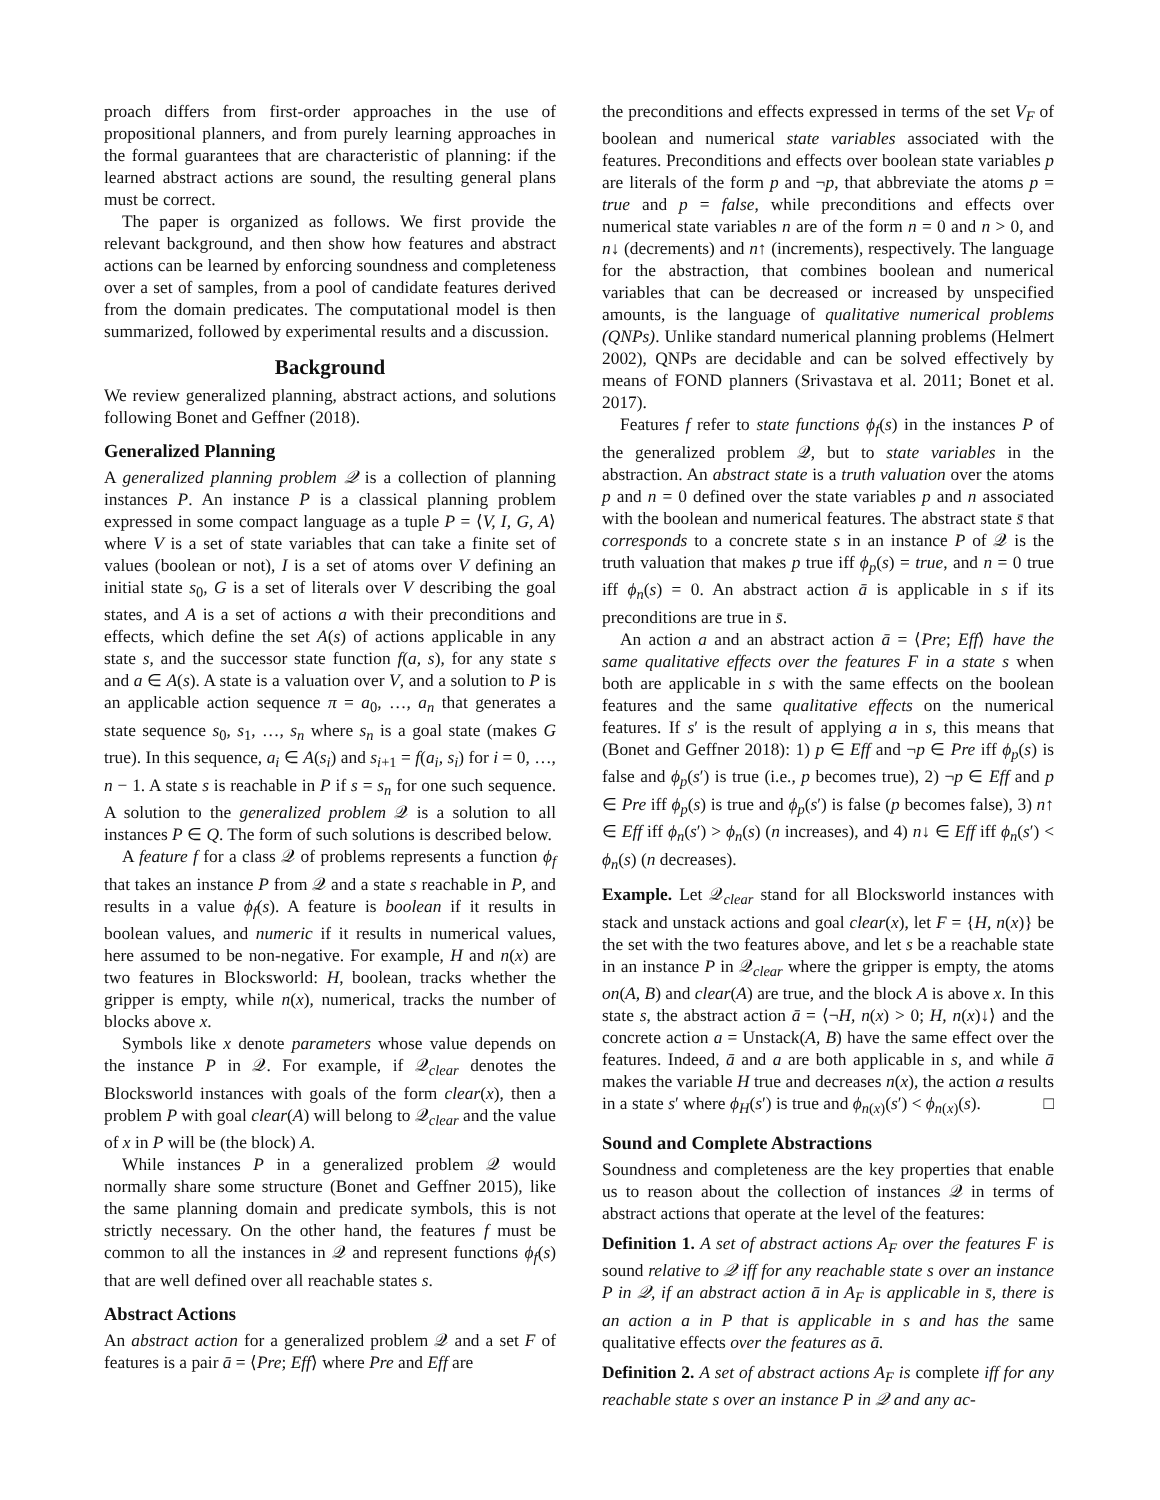proach differs from first-order approaches in the use of propositional planners, and from purely learning approaches in the formal guarantees that are characteristic of planning: if the learned abstract actions are sound, the resulting general plans must be correct.
The paper is organized as follows. We first provide the relevant background, and then show how features and abstract actions can be learned by enforcing soundness and completeness over a set of samples, from a pool of candidate features derived from the domain predicates. The computational model is then summarized, followed by experimental results and a discussion.
Background
We review generalized planning, abstract actions, and solutions following Bonet and Geffner (2018).
Generalized Planning
A generalized planning problem 𝒬 is a collection of planning instances P. An instance P is a classical planning problem expressed in some compact language as a tuple P = ⟨V, I, G, A⟩ where V is a set of state variables that can take a finite set of values (boolean or not), I is a set of atoms over V defining an initial state s<sub>0</sub>, G is a set of literals over V describing the goal states, and A is a set of actions a with their preconditions and effects, which define the set A(s) of actions applicable in any state s, and the successor state function f(a, s), for any state s and a ∈ A(s). A state is a valuation over V, and a solution to P is an applicable action sequence π = a<sub>0</sub>, …, a<sub>n</sub> that generates a state sequence s<sub>0</sub>, s<sub>1</sub>, …, s<sub>n</sub> where s<sub>n</sub> is a goal state (makes G true). In this sequence, a<sub>i</sub> ∈ A(s<sub>i</sub>) and s<sub>i+1</sub> = f(a<sub>i</sub>, s<sub>i</sub>) for i = 0, …, n − 1. A state s is reachable in P if s = s<sub>n</sub> for one such sequence. A solution to the generalized problem 𝒬 is a solution to all instances P ∈ Q. The form of such solutions is described below.
A feature f for a class 𝒬 of problems represents a function ϕ<sub>f</sub> that takes an instance P from 𝒬 and a state s reachable in P, and results in a value ϕ<sub>f</sub>(s). A feature is boolean if it results in boolean values, and numeric if it results in numerical values, here assumed to be non-negative. For example, H and n(x) are two features in Blocksworld: H, boolean, tracks whether the gripper is empty, while n(x), numerical, tracks the number of blocks above x.
Symbols like x denote parameters whose value depends on the instance P in 𝒬. For example, if 𝒬<sub>clear</sub> denotes the Blocksworld instances with goals of the form clear(x), then a problem P with goal clear(A) will belong to 𝒬<sub>clear</sub> and the value of x in P will be (the block) A.
While instances P in a generalized problem 𝒬 would normally share some structure (Bonet and Geffner 2015), like the same planning domain and predicate symbols, this is not strictly necessary. On the other hand, the features f must be common to all the instances in 𝒬 and represent functions ϕ<sub>f</sub>(s) that are well defined over all reachable states s.
Abstract Actions
An abstract action for a generalized problem 𝒬 and a set F of features is a pair ā = ⟨Pre; Eff⟩ where Pre and Eff are
the preconditions and effects expressed in terms of the set V<sub>F</sub> of boolean and numerical state variables associated with the features. Preconditions and effects over boolean state variables p are literals of the form p and ¬p, that abbreviate the atoms p = true and p = false, while preconditions and effects over numerical state variables n are of the form n = 0 and n > 0, and n↓ (decrements) and n↑ (increments), respectively. The language for the abstraction, that combines boolean and numerical variables that can be decreased or increased by unspecified amounts, is the language of qualitative numerical problems (QNPs). Unlike standard numerical planning problems (Helmert 2002), QNPs are decidable and can be solved effectively by means of FOND planners (Srivastava et al. 2011; Bonet et al. 2017).
Features f refer to state functions ϕ<sub>f</sub>(s) in the instances P of the generalized problem 𝒬, but to state variables in the abstraction. An abstract state is a truth valuation over the atoms p and n = 0 defined over the state variables p and n associated with the boolean and numerical features. The abstract state s̄ that corresponds to a concrete state s in an instance P of 𝒬 is the truth valuation that makes p true iff ϕ<sub>p</sub>(s) = true, and n = 0 true iff ϕ<sub>n</sub>(s) = 0. An abstract action ā is applicable in s if its preconditions are true in s̄.
An action a and an abstract action ā = ⟨Pre; Eff⟩ have the same qualitative effects over the features F in a state s when both are applicable in s with the same effects on the boolean features and the same qualitative effects on the numerical features. If s′ is the result of applying a in s, this means that (Bonet and Geffner 2018): 1) p ∈ Eff and ¬p ∈ Pre iff ϕ<sub>p</sub>(s) is false and ϕ<sub>p</sub>(s′) is true (i.e., p becomes true), 2) ¬p ∈ Eff and p ∈ Pre iff ϕ<sub>p</sub>(s) is true and ϕ<sub>p</sub>(s′) is false (p becomes false), 3) n↑ ∈ Eff iff ϕ<sub>n</sub>(s′) > ϕ<sub>n</sub>(s) (n increases), and 4) n↓ ∈ Eff iff ϕ<sub>n</sub>(s′) < ϕ<sub>n</sub>(s) (n decreases).
Example. Let 𝒬<sub>clear</sub> stand for all Blocksworld instances with stack and unstack actions and goal clear(x), let F = {H, n(x)} be the set with the two features above, and let s be a reachable state in an instance P in 𝒬<sub>clear</sub> where the gripper is empty, the atoms on(A, B) and clear(A) are true, and the block A is above x. In this state s, the abstract action ā = ⟨¬H, n(x) > 0; H, n(x)↓⟩ and the concrete action a = Unstack(A, B) have the same effect over the features. Indeed, ā and a are both applicable in s, and while ā makes the variable H true and decreases n(x), the action a results in a state s′ where ϕ<sub>H</sub>(s′) is true and ϕ<sub>n(x)</sub>(s′) < ϕ<sub>n(x)</sub>(s). □
Sound and Complete Abstractions
Soundness and completeness are the key properties that enable us to reason about the collection of instances 𝒬 in terms of abstract actions that operate at the level of the features:
Definition 1. A set of abstract actions A<sub>F</sub> over the features F is sound relative to 𝒬 iff for any reachable state s over an instance P in 𝒬, if an abstract action ā in A<sub>F</sub> is applicable in s̄, there is an action a in P that is applicable in s and has the same qualitative effects over the features as ā.
Definition 2. A set of abstract actions A<sub>F</sub> is complete iff for any reachable state s over an instance P in 𝒬 and any ac-